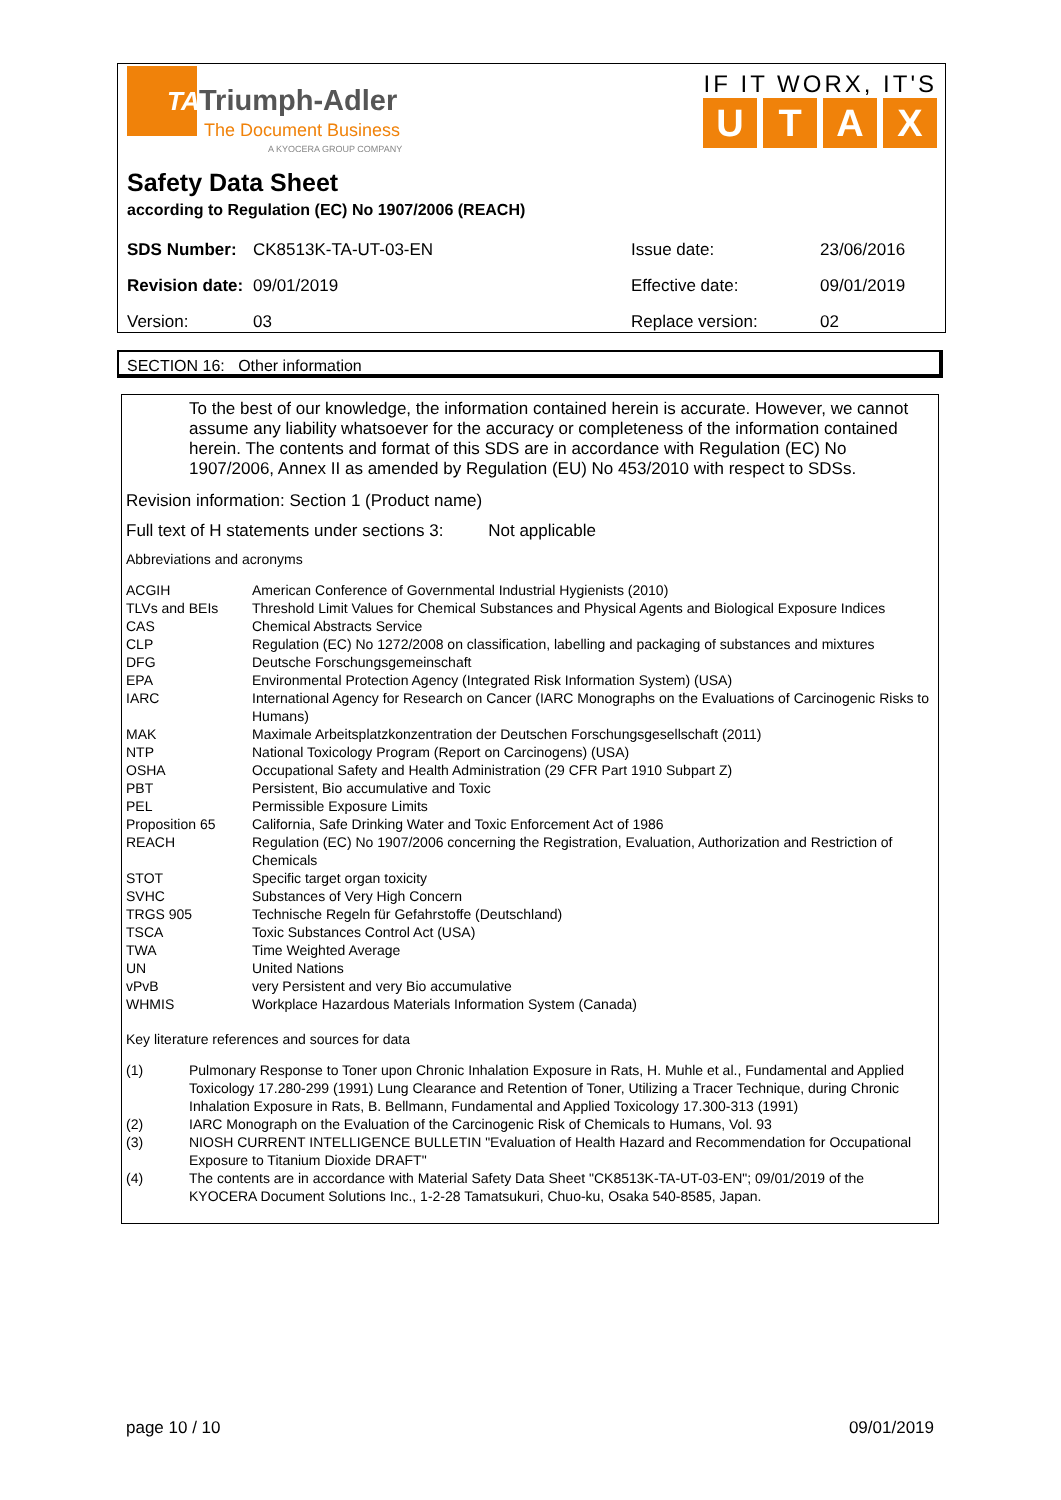TA
Triumph-Adler
The Document Business
A KYOCERA GROUP COMPANY
IF IT WORX, IT'S
UTAX
Safety Data Sheet
according to Regulation (EC) No 1907/2006 (REACH)
| SDS Number: | CK8513K-TA-UT-03-EN | Issue date: | 23/06/2016 |
| Revision date: | 09/01/2019 | Effective date: | 09/01/2019 |
| Version: | 03 | Replace version: | 02 |
SECTION 16: Other information
To the best of our knowledge, the information contained herein is accurate. However, we cannot assume any liability whatsoever for the accuracy or completeness of the information contained herein. The contents and format of this SDS are in accordance with Regulation (EC) No 1907/2006, Annex II as amended by Regulation (EU) No 453/2010 with respect to SDSs.
Revision information: Section 1 (Product name)
Full text of H statements under sections 3: Not applicable
Abbreviations and acronyms
| ACGIH | American Conference of Governmental Industrial Hygienists (2010) |
| TLVs and BEIs | Threshold Limit Values for Chemical Substances and Physical Agents and Biological Exposure Indices |
| CAS | Chemical Abstracts Service |
| CLP | Regulation (EC) No 1272/2008 on classification, labelling and packaging of substances and mixtures |
| DFG | Deutsche Forschungsgemeinschaft |
| EPA | Environmental Protection Agency (Integrated Risk Information System) (USA) |
| IARC | International Agency for Research on Cancer (IARC Monographs on the Evaluations of Carcinogenic Risks to Humans) |
| MAK | Maximale Arbeitsplatzkonzentration der Deutschen Forschungsgesellschaft (2011) |
| NTP | National Toxicology Program (Report on Carcinogens) (USA) |
| OSHA | Occupational Safety and Health Administration (29 CFR Part 1910 Subpart Z) |
| PBT | Persistent, Bio accumulative and Toxic |
| PEL | Permissible Exposure Limits |
| Proposition 65 | California, Safe Drinking Water and Toxic Enforcement Act of 1986 |
| REACH | Regulation (EC) No 1907/2006 concerning the Registration, Evaluation, Authorization and Restriction of Chemicals |
| STOT | Specific target organ toxicity |
| SVHC | Substances of Very High Concern |
| TRGS 905 | Technische Regeln für Gefahrstoffe (Deutschland) |
| TSCA | Toxic Substances Control Act (USA) |
| TWA | Time Weighted Average |
| UN | United Nations |
| vPvB | very Persistent and very Bio accumulative |
| WHMIS | Workplace Hazardous Materials Information System (Canada) |
Key literature references and sources for data
| (1) | Pulmonary Response to Toner upon Chronic Inhalation Exposure in Rats, H. Muhle et al., Fundamental and Applied Toxicology 17.280-299 (1991) Lung Clearance and Retention of Toner, Utilizing a Tracer Technique, during Chronic Inhalation Exposure in Rats, B. Bellmann, Fundamental and Applied Toxicology 17.300-313 (1991) |
| (2) | IARC Monograph on the Evaluation of the Carcinogenic Risk of Chemicals to Humans, Vol. 93 |
| (3) | NIOSH CURRENT INTELLIGENCE BULLETIN "Evaluation of Health Hazard and Recommendation for Occupational Exposure to Titanium Dioxide DRAFT" |
| (4) | The contents are in accordance with Material Safety Data Sheet "CK8513K-TA-UT-03-EN"; 09/01/2019 of the KYOCERA Document Solutions Inc., 1-2-28 Tamatsukuri, Chuo-ku, Osaka 540-8585, Japan. |
page 10 / 10 09/01/2019